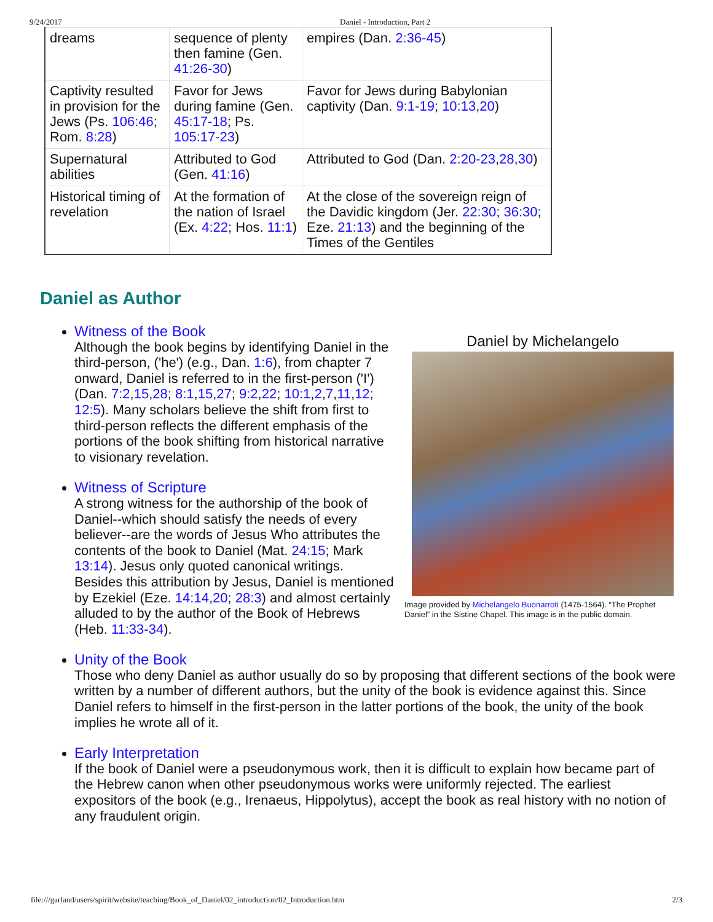9/24/2017 Daniel - Introduction, Part 2
| dreams | sequence of plenty then famine (Gen. 41:26-30 ) | empires (Dan. 2:36-45 ) |
| Captivity resulted in provision for the Jews (Ps. 106:46 ; Rom. 8:28 ) | Favor for Jews during famine (Gen. 45:17-18 ; Ps. 105:17-23 ) | Favor for Jews during Babylonian captivity (Dan. 9:1-19 ; 10:13 , 20 ) |
| Supernatural abilities | Attributed to God (Gen. 41:16 ) | Attributed to God (Dan. 2:20-23 , 28 , 30 ) |
| Historical timing of revelation | At the formation of the nation of Israel (Ex. 4:22 ; Hos. 11:1 ) | At the close of the sovereign reign of the Davidic kingdom (Jer. 22:30 ; 36:30 ; Eze. 21:13 ) and the beginning of the Times of the Gentiles |
Daniel as Author
Daniel by Michelangelo
Image provided by Michelangelo Buonarroti (1475-1564). “The Prophet Daniel” in the Sistine Chapel. This image is in the public domain.
Witness of the Book
Although the book begins by identifying Daniel in the third-person, ('he') (e.g., Dan. 1:6), from chapter 7 onward, Daniel is referred to in the first-person ('I') (Dan. 7:2,15,28; 8:1,15,27; 9:2,22; 10:1,2,7,11,12; 12:5). Many scholars believe the shift from first to third-person reflects the different emphasis of the portions of the book shifting from historical narrative to visionary revelation.
Witness of Scripture
A strong witness for the authorship of the book of Daniel--which should satisfy the needs of every believer--are the words of Jesus Who attributes the contents of the book to Daniel (Mat. 24:15; Mark 13:14). Jesus only quoted canonical writings. Besides this attribution by Jesus, Daniel is mentioned by Ezekiel (Eze. 14:14,20; 28:3) and almost certainly alluded to by the author of the Book of Hebrews (Heb. 11:33-34).
Unity of the Book
Those who deny Daniel as author usually do so by proposing that different sections of the book were written by a number of different authors, but the unity of the book is evidence against this. Since Daniel refers to himself in the first-person in the latter portions of the book, the unity of the book implies he wrote all of it.
Early Interpretation
If the book of Daniel were a pseudonymous work, then it is difficult to explain how became part of the Hebrew canon when other pseudonymous works were uniformly rejected. The earliest expositors of the book (e.g., Irenaeus, Hippolytus), accept the book as real history with no notion of any fraudulent origin.
file:///garland/users/spirit/website/teaching/Book_of_Daniel/02_introduction/02_Introduction.htm 2/3